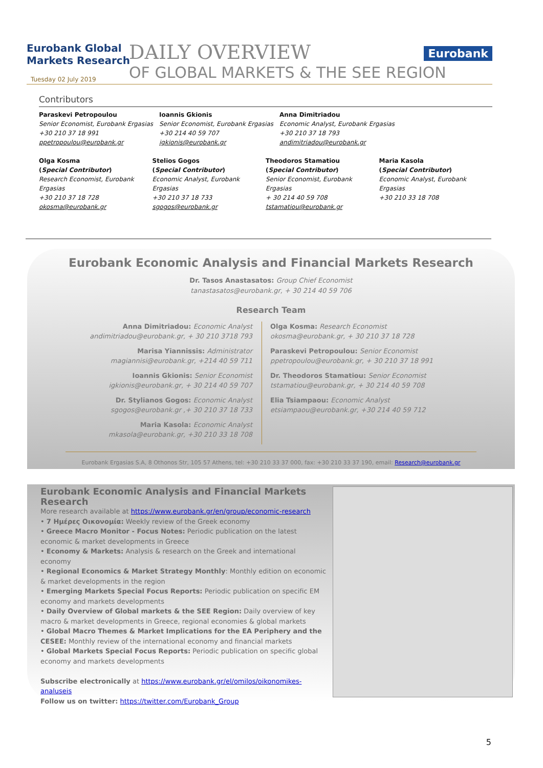Eurobank Global
Markets Research
Tuesday 02 July 2019
DAILY OVERVIEW
OF GLOBAL MARKETS & THE SEE REGION
Eurobank
Contributors
Paraskevi Petropoulou
Senior Economist, Eurobank Ergasias
+30 210 37 18 991
ppetropoulou@eurobank.gr
Ioannis Gkionis
Senior Economist, Eurobank Ergasias
+30 214 40 59 707
igkionis@eurobank.gr
Anna Dimitriadou
Economic Analyst, Eurobank Ergasias
+30 210 37 18 793
andimitriadou@eurobank.gr
Olga Kosma
(Special Contributor)
Research Economist, Eurobank Ergasias
+30 210 37 18 728
okosma@eurobank.gr
Stelios Gogos
(Special Contributor)
Economic Analyst, Eurobank Ergasias
+30 210 37 18 733
sgogos@eurobank.gr
Theodoros Stamatiou
(Special Contributor)
Senior Economist, Eurobank Ergasias
+ 30 214 40 59 708
tstamatiou@eurobank.gr
Maria Kasola
(Special Contributor)
Economic Analyst, Eurobank Ergasias
+30 210 33 18 708
Eurobank Economic Analysis and Financial Markets Research
Dr. Tasos Anastasatos: Group Chief Economist
tanastasatos@eurobank.gr, + 30 214 40 59 706
Research Team
Anna Dimitriadou: Economic Analyst
andimitriadou@eurobank.gr, + 30 210 3718 793
Marisa Yiannissis: Administrator
magiannisi@eurobank.gr, +214 40 59 711
Ioannis Gkionis: Senior Economist
igkionis@eurobank.gr, + 30 214 40 59 707
Dr. Stylianos Gogos: Economic Analyst
sgogos@eurobank.gr ,+ 30 210 37 18 733
Maria Kasola: Economic Analyst
mkasola@eurobank.gr, +30 210 33 18 708
Olga Kosma: Research Economist
okosma@eurobank.gr, + 30 210 37 18 728
Paraskevi Petropoulou: Senior Economist
ppetropoulou@eurobank.gr, + 30 210 37 18 991
Dr. Theodoros Stamatiou: Senior Economist
tstamatiou@eurobank.gr, + 30 214 40 59 708
Elia Tsiampaou: Economic Analyst
etsiampaou@eurobank.gr, +30 214 40 59 712
Eurobank Ergasias S.A, 8 Othonos Str, 105 57 Athens, tel: +30 210 33 37 000, fax: +30 210 33 37 190, email: Research@eurobank.gr
Eurobank Economic Analysis and Financial Markets Research
More research available at https://www.eurobank.gr/en/group/economic-research
• 7 Ημέρες Οικονομία: Weekly review of the Greek economy
• Greece Macro Monitor - Focus Notes: Periodic publication on the latest economic & market developments in Greece
• Economy & Markets: Analysis & research on the Greek and international economy
• Regional Economics & Market Strategy Monthly: Monthly edition on economic & market developments in the region
• Emerging Markets Special Focus Reports: Periodic publication on specific EM economy and markets developments
• Daily Overview of Global markets & the SEE Region: Daily overview of key macro & market developments in Greece, regional economies & global markets
• Global Macro Themes & Market Implications for the EA Periphery and the CESEE: Monthly review of the international economy and financial markets
• Global Markets Special Focus Reports: Periodic publication on specific global economy and markets developments
Subscribe electronically at https://www.eurobank.gr/el/omilos/oikonomikes-analuseis
Follow us on twitter: https://twitter.com/Eurobank_Group
5